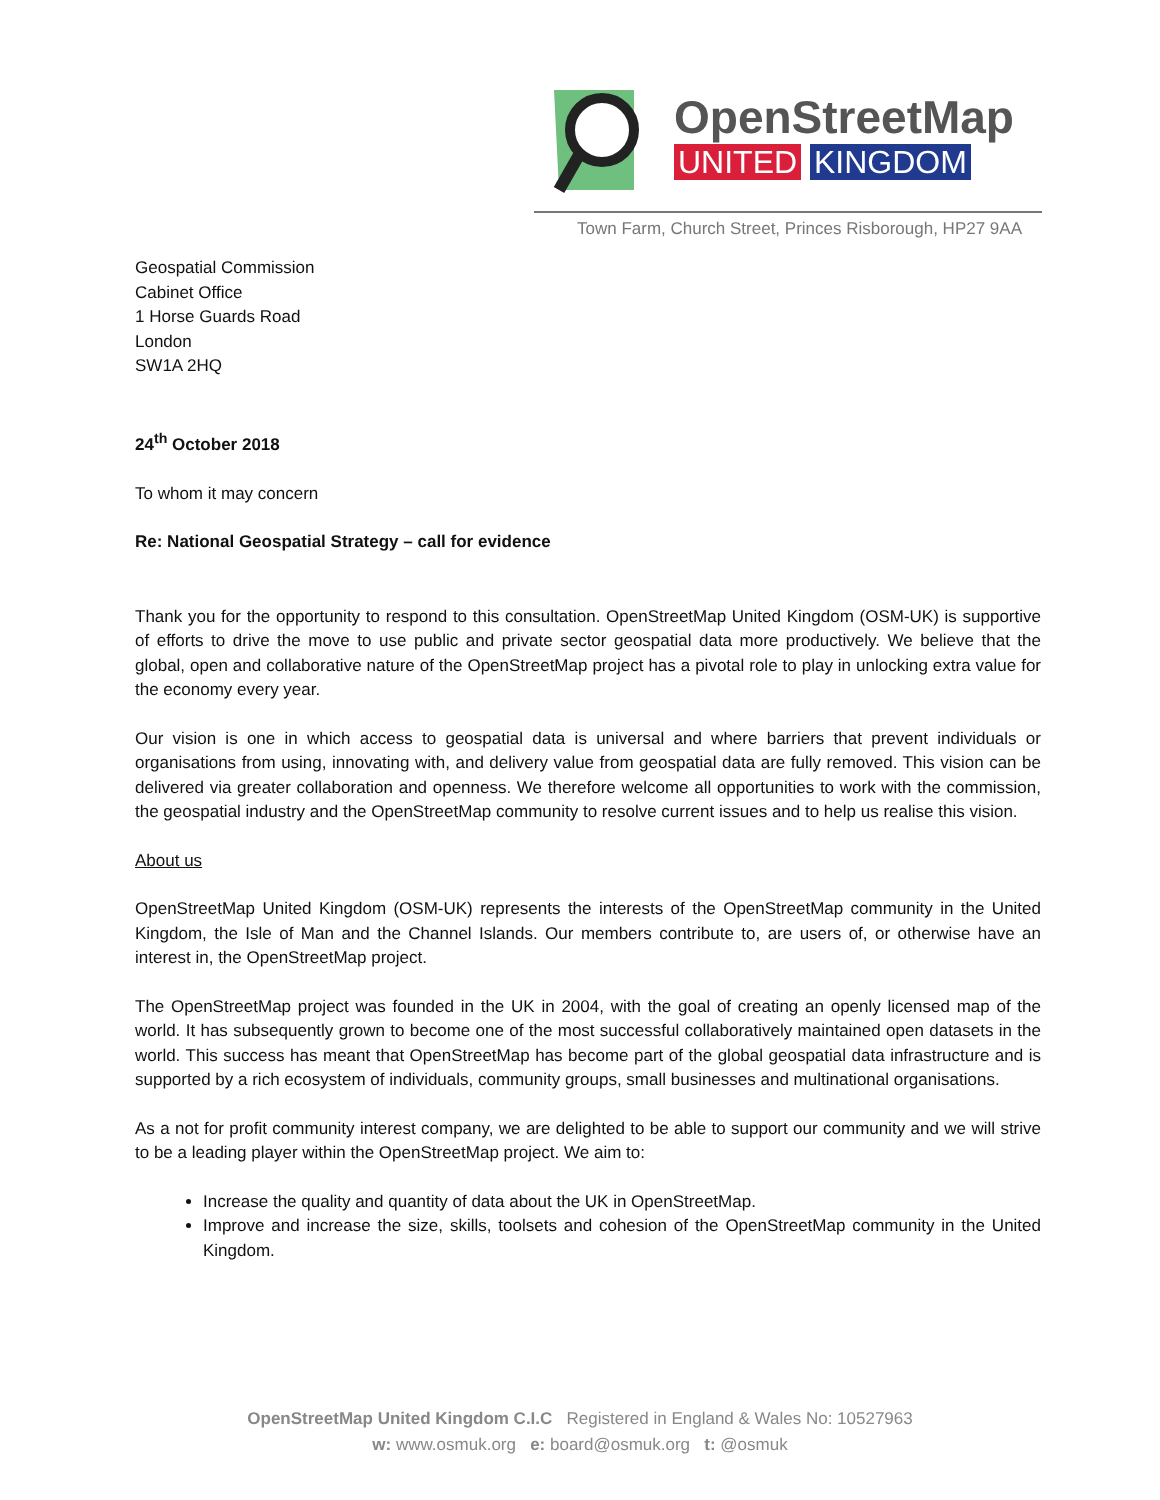OpenStreetMap
UNITED KINGDOM
Town Farm, Church Street, Princes Risborough, HP27 9AA
Geospatial Commission
Cabinet Office
1 Horse Guards Road
London
SW1A 2HQ
24<sup>th</sup> October 2018
To whom it may concern
Re: National Geospatial Strategy – call for evidence
Thank you for the opportunity to respond to this consultation. OpenStreetMap United Kingdom (OSM-UK) is supportive of efforts to drive the move to use public and private sector geospatial data more productively. We believe that the global, open and collaborative nature of the OpenStreetMap project has a pivotal role to play in unlocking extra value for the economy every year.
Our vision is one in which access to geospatial data is universal and where barriers that prevent individuals or organisations from using, innovating with, and delivery value from geospatial data are fully removed. This vision can be delivered via greater collaboration and openness. We therefore welcome all opportunities to work with the commission, the geospatial industry and the OpenStreetMap community to resolve current issues and to help us realise this vision.
About us
OpenStreetMap United Kingdom (OSM-UK) represents the interests of the OpenStreetMap community in the United Kingdom, the Isle of Man and the Channel Islands. Our members contribute to, are users of, or otherwise have an interest in, the OpenStreetMap project.
The OpenStreetMap project was founded in the UK in 2004, with the goal of creating an openly licensed map of the world. It has subsequently grown to become one of the most successful collaboratively maintained open datasets in the world. This success has meant that OpenStreetMap has become part of the global geospatial data infrastructure and is supported by a rich ecosystem of individuals, community groups, small businesses and multinational organisations.
As a not for profit community interest company, we are delighted to be able to support our community and we will strive to be a leading player within the OpenStreetMap project. We aim to:
Increase the quality and quantity of data about the UK in OpenStreetMap.
Improve and increase the size, skills, toolsets and cohesion of the OpenStreetMap community in the United Kingdom.
OpenStreetMap United Kingdom C.I.C Registered in England & Wales No: 10527963
w: www.osmuk.org e: board@osmuk.org t: @osmuk